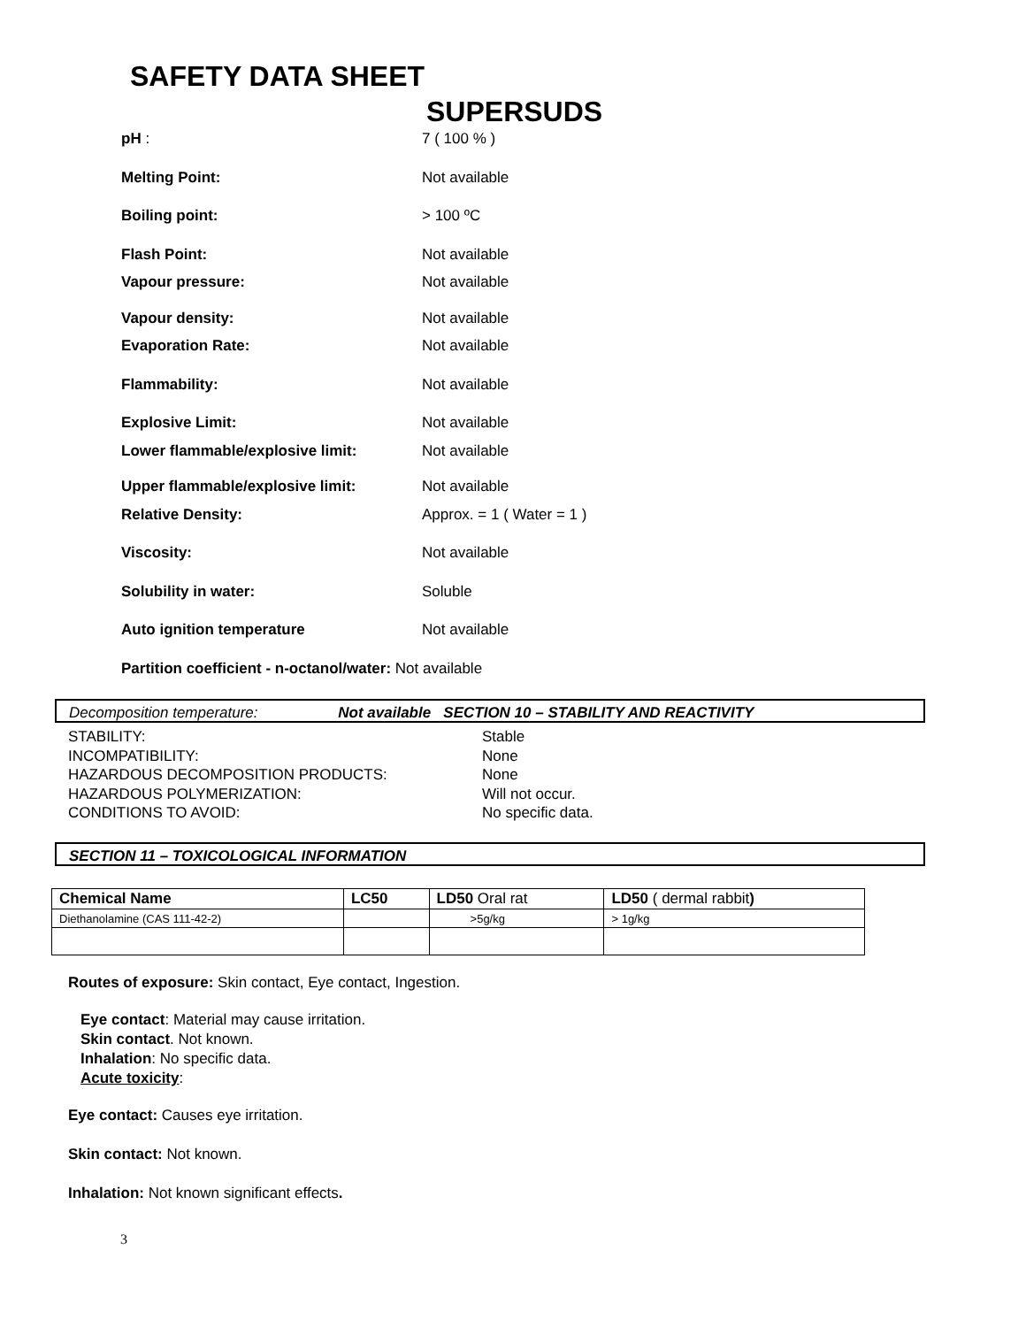SAFETY DATA SHEET
SUPERSUDS
pH : 7 ( 100 % )
Melting Point: Not available
Boiling point: > 100 ºC
Flash Point: Not available
Vapour pressure: Not available
Vapour density: Not available
Evaporation Rate: Not available
Flammability: Not available
Explosive Limit: Not available
Lower flammable/explosive limit: Not available
Upper flammable/explosive limit: Not available
Relative Density: Approx. = 1 ( Water = 1 )
Viscosity: Not available
Solubility in water: Soluble
Auto ignition temperature Not available
Partition coefficient - n-octanol/water: Not available
Decomposition temperature: Not available SECTION 10 – STABILITY AND REACTIVITY
STABILITY: Stable
INCOMPATIBILITY: None
HAZARDOUS DECOMPOSITION PRODUCTS: None
HAZARDOUS POLYMERIZATION: Will not occur.
CONDITIONS TO AVOID: No specific data.
SECTION 11 – TOXICOLOGICAL INFORMATION
| Chemical Name | LC50 | LD50 Oral rat | LD50 ( dermal rabbit ) |
| --- | --- | --- | --- |
| Diethanolamine (CAS 111-42-2) | | >5g/kg | > 1g/kg |
Routes of exposure: Skin contact, Eye contact, Ingestion.
Eye contact: Material may cause irritation.
Skin contact. Not known.
Inhalation: No specific data.
Acute toxicity:
Eye contact: Causes eye irritation.
Skin contact: Not known.
Inhalation: Not known significant effects.
3